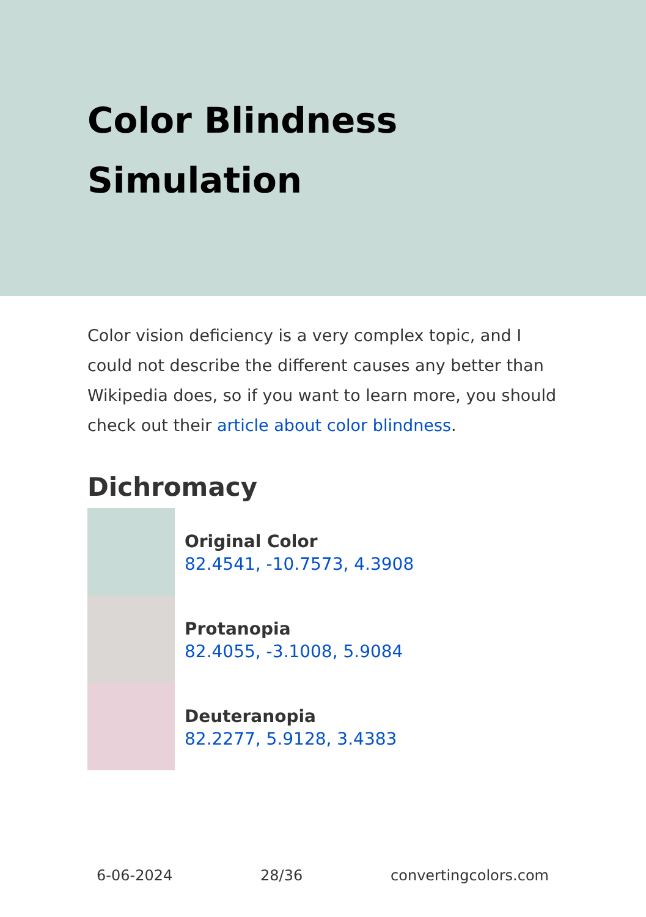Color Blindness
Simulation
Color vision deficiency is a very complex topic, and I could not describe the different causes any better than Wikipedia does, so if you want to learn more, you should check out their article about color blindness.
Dichromacy
Original Color
82.4541, -10.7573, 4.3908
Protanopia
82.4055, -3.1008, 5.9084
Deuteranopia
82.2277, 5.9128, 3.4383
6-06-2024 28/36 convertingcolors.com